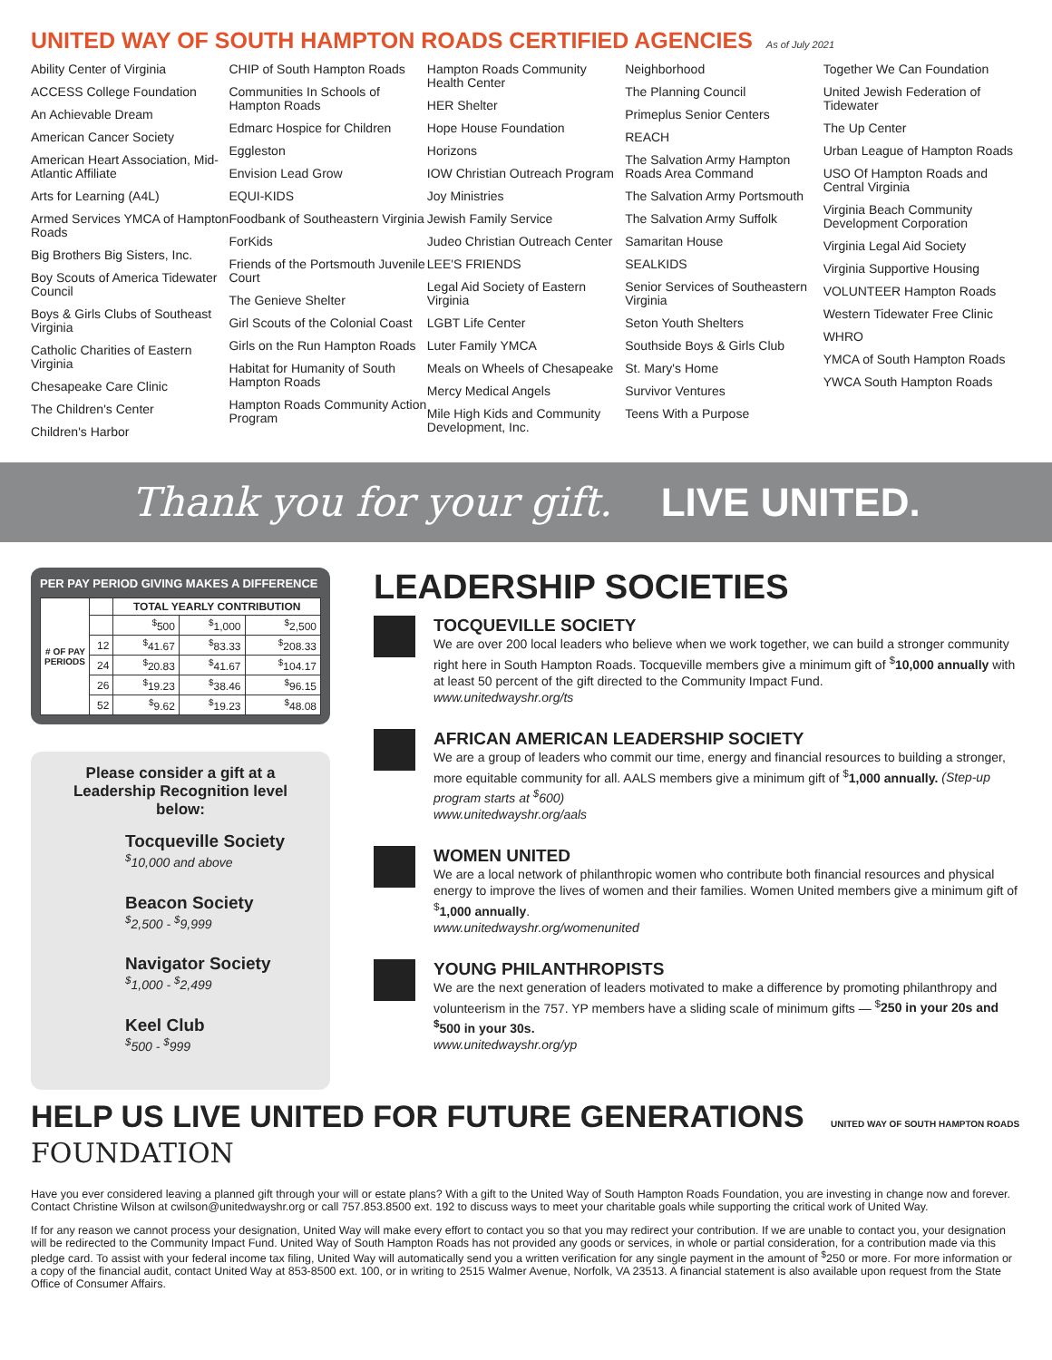UNITED WAY OF SOUTH HAMPTON ROADS CERTIFIED AGENCIES As of July 2021
Ability Center of Virginia
ACCESS College Foundation
An Achievable Dream
American Cancer Society
American Heart Association, Mid-Atlantic Affiliate
Arts for Learning (A4L)
Armed Services YMCA of Hampton Roads
Big Brothers Big Sisters, Inc.
Boy Scouts of America Tidewater Council
Boys & Girls Clubs of Southeast Virginia
Catholic Charities of Eastern Virginia
Chesapeake Care Clinic
The Children's Center
Children's Harbor
CHIP of South Hampton Roads
Communities In Schools of Hampton Roads
Edmarc Hospice for Children
Eggleston
Envision Lead Grow
EQUI-KIDS
Foodbank of Southeastern Virginia
ForKids
Friends of the Portsmouth Juvenile Court
The Genieve Shelter
Girl Scouts of the Colonial Coast
Girls on the Run Hampton Roads
Habitat for Humanity of South Hampton Roads
Hampton Roads Community Action Program
Hampton Roads Community Health Center
HER Shelter
Hope House Foundation
Horizons
IOW Christian Outreach Program
Joy Ministries
Jewish Family Service
Judeo Christian Outreach Center
LEE'S FRIENDS
Legal Aid Society of Eastern Virginia
LGBT Life Center
Luter Family YMCA
Meals on Wheels of Chesapeake
Mercy Medical Angels
Mile High Kids and Community Development, Inc.
Neighborhood
The Planning Council
Primeplus Senior Centers
REACH
The Salvation Army Hampton Roads Area Command
The Salvation Army Portsmouth
The Salvation Army Suffolk
Samaritan House
SEALKIDS
Senior Services of Southeastern Virginia
Seton Youth Shelters
Southside Boys & Girls Club
St. Mary's Home
Survivor Ventures
Teens With a Purpose
Together We Can Foundation
United Jewish Federation of Tidewater
The Up Center
Urban League of Hampton Roads
USO Of Hampton Roads and Central Virginia
Virginia Beach Community Development Corporation
Virginia Legal Aid Society
Virginia Supportive Housing
VOLUNTEER Hampton Roads
Western Tidewater Free Clinic
WHRO
YMCA of South Hampton Roads
YWCA South Hampton Roads
Thank you for your gift. LIVE UNITED.
PER PAY PERIOD GIVING MAKES A DIFFERENCE
| # OF PAY PERIODS | | TOTAL YEARLY CONTRIBUTION | | |
| --- | --- | --- | --- | --- |
| | | <sup>$</sup>500 | <sup>$</sup>1,000 | <sup>$</sup>2,500 |
| | 12 | <sup>$</sup>41.67 | <sup>$</sup>83.33 | <sup>$</sup>208.33 |
| | 24 | <sup>$</sup>20.83 | <sup>$</sup>41.67 | <sup>$</sup>104.17 |
| | 26 | <sup>$</sup>19.23 | <sup>$</sup>38.46 | <sup>$</sup>96.15 |
| | 52 | <sup>$</sup>9.62 | <sup>$</sup>19.23 | <sup>$</sup>48.08 |
Please consider a gift at a Leadership Recognition level below:
Tocqueville Society
<sup>$</sup>10,000 and above
Beacon Society
<sup>$</sup>2,500 - <sup>$</sup>9,999
Navigator Society
<sup>$</sup>1,000 - <sup>$</sup>2,499
Keel Club
<sup>$</sup>500 - <sup>$</sup>999
LEADERSHIP SOCIETIES
TOCQUEVILLE SOCIETY
We are over 200 local leaders who believe when we work together, we can build a stronger community right here in South Hampton Roads. Tocqueville members give a minimum gift of <sup>$</sup>10,000 annually with at least 50 percent of the gift directed to the Community Impact Fund.
www.unitedwayshr.org/ts
AFRICAN AMERICAN LEADERSHIP SOCIETY
We are a group of leaders who commit our time, energy and financial resources to building a stronger, more equitable community for all. AALS members give a minimum gift of <sup>$</sup>1,000 annually. (Step-up program starts at <sup>$</sup>600)
www.unitedwayshr.org/aals
WOMEN UNITED
We are a local network of philanthropic women who contribute both financial resources and physical energy to improve the lives of women and their families. Women United members give a minimum gift of <sup>$</sup>1,000 annually.
www.unitedwayshr.org/womenunited
YOUNG PHILANTHROPISTS
We are the next generation of leaders motivated to make a difference by promoting philanthropy and volunteerism in the 757. YP members have a sliding scale of minimum gifts — <sup>$</sup>250 in your 20s and <sup>$</sup>500 in your 30s.
www.unitedwayshr.org/yp
HELP US LIVE UNITED FOR FUTURE GENERATIONS UNITED WAY OF SOUTH HAMPTON ROADS FOUNDATION
Have you ever considered leaving a planned gift through your will or estate plans? With a gift to the United Way of South Hampton Roads Foundation, you are investing in change now and forever. Contact Christine Wilson at cwilson@unitedwayshr.org or call 757.853.8500 ext. 192 to discuss ways to meet your charitable goals while supporting the critical work of United Way.
If for any reason we cannot process your designation, United Way will make every effort to contact you so that you may redirect your contribution. If we are unable to contact you, your designation will be redirected to the Community Impact Fund. United Way of South Hampton Roads has not provided any goods or services, in whole or partial consideration, for a contribution made via this pledge card. To assist with your federal income tax filing, United Way will automatically send you a written verification for any single payment in the amount of <sup>$</sup>250 or more. For more information or a copy of the financial audit, contact United Way at 853-8500 ext. 100, or in writing to 2515 Walmer Avenue, Norfolk, VA 23513. A financial statement is also available upon request from the State Office of Consumer Affairs.